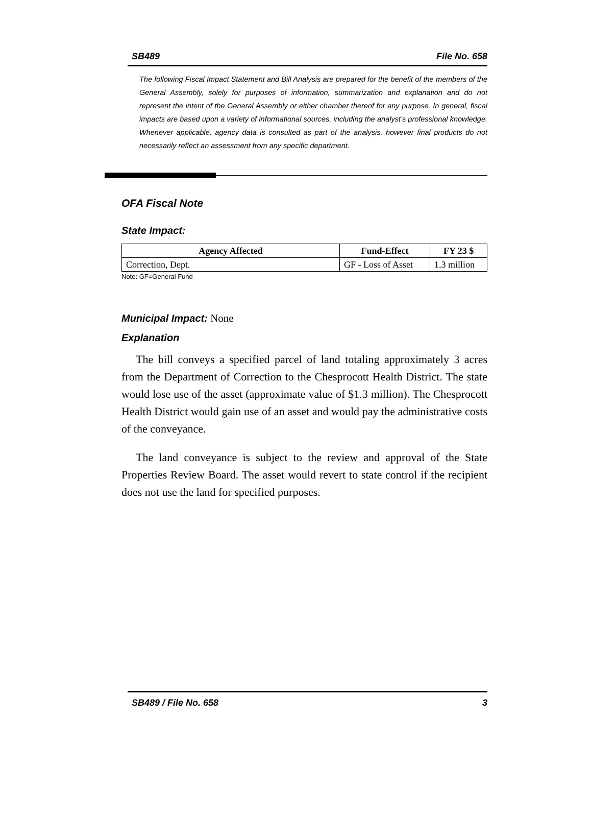SB489 File No. 658
The following Fiscal Impact Statement and Bill Analysis are prepared for the benefit of the members of the General Assembly, solely for purposes of information, summarization and explanation and do not represent the intent of the General Assembly or either chamber thereof for any purpose. In general, fiscal impacts are based upon a variety of informational sources, including the analyst’s professional knowledge. Whenever applicable, agency data is consulted as part of the analysis, however final products do not necessarily reflect an assessment from any specific department.
OFA Fiscal Note
State Impact:
| Agency Affected | Fund-Effect | FY 23 $ |
| --- | --- | --- |
| Correction, Dept. | GF - Loss of Asset | 1.3 million |
Note: GF=General Fund
Municipal Impact: None
Explanation
The bill conveys a specified parcel of land totaling approximately 3 acres from the Department of Correction to the Chesprocott Health District. The state would lose use of the asset (approximate value of $1.3 million). The Chesprocott Health District would gain use of an asset and would pay the administrative costs of the conveyance.
The land conveyance is subject to the review and approval of the State Properties Review Board. The asset would revert to state control if the recipient does not use the land for specified purposes.
SB489 / File No. 658 3